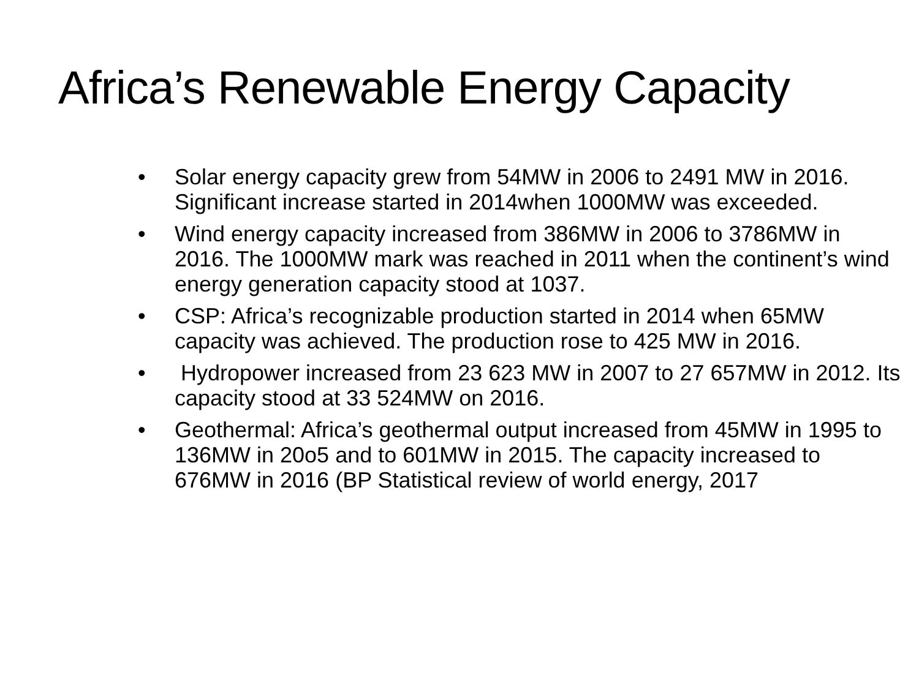Africa’s Renewable Energy Capacity
• Solar energy capacity grew from 54MW in 2006 to 2491 MW in 2016. Significant increase started in 2014when 1000MW was exceeded.
• Wind energy capacity increased from 386MW in 2006 to 3786MW in 2016. The 1000MW mark was reached in 2011 when the continent’s wind energy generation capacity stood at 1037.
• CSP: Africa’s recognizable production started in 2014 when 65MW capacity was achieved. The production rose to 425 MW in 2016.
• Hydropower increased from 23 623 MW in 2007 to 27 657MW in 2012. Its capacity stood at 33 524MW on 2016.
• Geothermal: Africa’s geothermal output increased from 45MW in 1995 to 136MW in 20o5 and to 601MW in 2015. The capacity increased to 676MW in 2016 (BP Statistical review of world energy, 2017